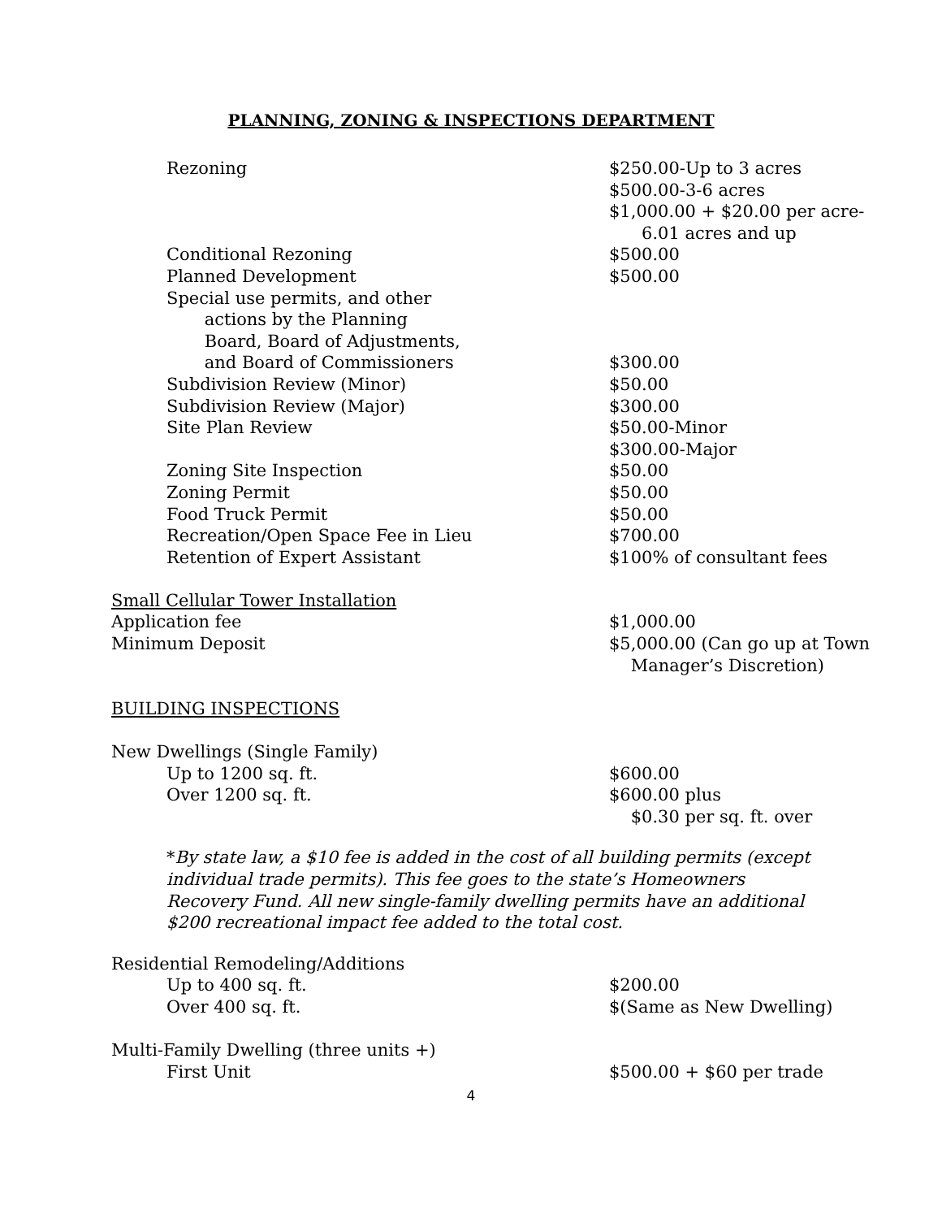PLANNING, ZONING & INSPECTIONS DEPARTMENT
| Rezoning | $250.00-Up to 3 acres $500.00-3-6 acres $1,000.00 + $20.00 per acre- 6.01 acres and up |
| Conditional Rezoning | $500.00 |
| Planned Development | $500.00 |
| Special use permits, and other actions by the Planning Board, Board of Adjustments, and Board of Commissioners | $300.00 |
| Subdivision Review (Minor) | $50.00 |
| Subdivision Review (Major) | $300.00 |
| Site Plan Review | $50.00-Minor $300.00-Major |
| Zoning Site Inspection | $50.00 |
| Zoning Permit | $50.00 |
| Food Truck Permit | $50.00 |
| Recreation/Open Space Fee in Lieu | $700.00 |
| Retention of Expert Assistant | $100% of consultant fees |
| Small Cellular Tower Installation | |
| Application fee | $1,000.00 |
| Minimum Deposit | $5,000.00 (Can go up at Town Manager’s Discretion) |
| BUILDING INSPECTIONS | |
| New Dwellings (Single Family) | |
| Up to 1200 sq. ft. | $600.00 |
| Over 1200 sq. ft. | $600.00 plus $0.30 per sq. ft. over |
*By state law, a $10 fee is added in the cost of all building permits (except individual trade permits). This fee goes to the state’s Homeowners Recovery Fund. All new single-family dwelling permits have an additional $200 recreational impact fee added to the total cost.
| Residential Remodeling/Additions | |
| Up to 400 sq. ft. | $200.00 |
| Over 400 sq. ft. | $(Same as New Dwelling) |
| Multi-Family Dwelling (three units +) | |
| First Unit | $500.00 + $60 per trade |
4